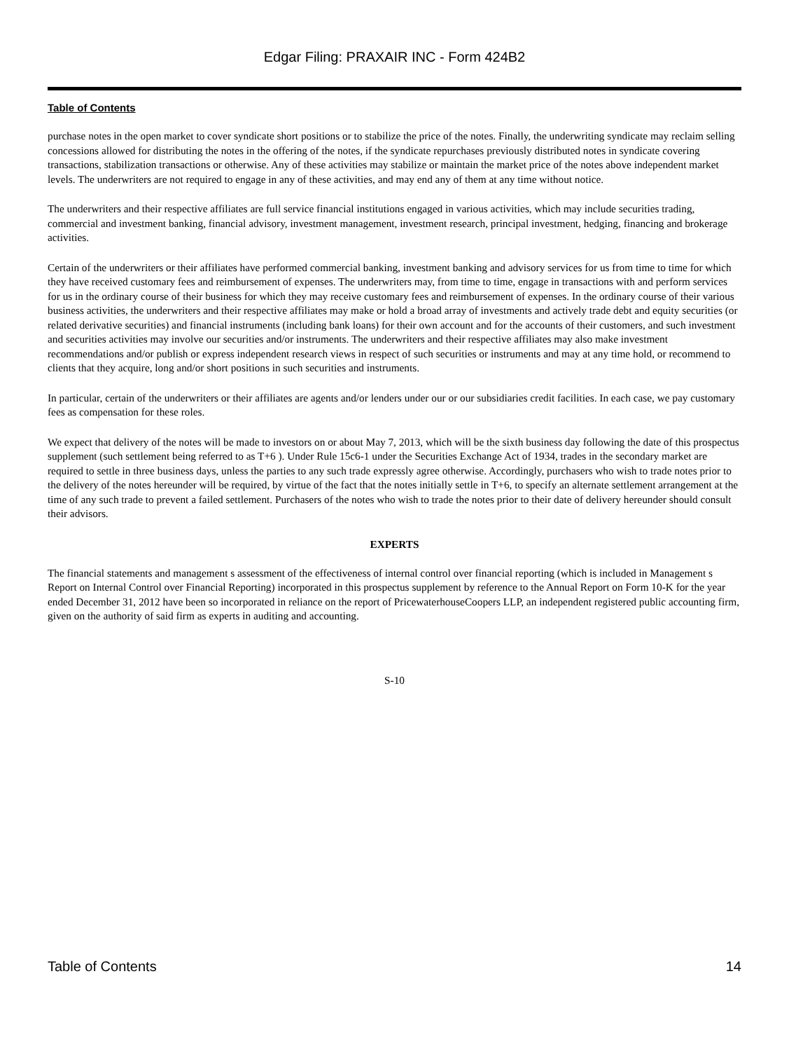Edgar Filing: PRAXAIR INC - Form 424B2
Table of Contents
purchase notes in the open market to cover syndicate short positions or to stabilize the price of the notes. Finally, the underwriting syndicate may reclaim selling concessions allowed for distributing the notes in the offering of the notes, if the syndicate repurchases previously distributed notes in syndicate covering transactions, stabilization transactions or otherwise. Any of these activities may stabilize or maintain the market price of the notes above independent market levels. The underwriters are not required to engage in any of these activities, and may end any of them at any time without notice.
The underwriters and their respective affiliates are full service financial institutions engaged in various activities, which may include securities trading, commercial and investment banking, financial advisory, investment management, investment research, principal investment, hedging, financing and brokerage activities.
Certain of the underwriters or their affiliates have performed commercial banking, investment banking and advisory services for us from time to time for which they have received customary fees and reimbursement of expenses. The underwriters may, from time to time, engage in transactions with and perform services for us in the ordinary course of their business for which they may receive customary fees and reimbursement of expenses. In the ordinary course of their various business activities, the underwriters and their respective affiliates may make or hold a broad array of investments and actively trade debt and equity securities (or related derivative securities) and financial instruments (including bank loans) for their own account and for the accounts of their customers, and such investment and securities activities may involve our securities and/or instruments. The underwriters and their respective affiliates may also make investment recommendations and/or publish or express independent research views in respect of such securities or instruments and may at any time hold, or recommend to clients that they acquire, long and/or short positions in such securities and instruments.
In particular, certain of the underwriters or their affiliates are agents and/or lenders under our or our subsidiaries credit facilities. In each case, we pay customary fees as compensation for these roles.
We expect that delivery of the notes will be made to investors on or about May 7, 2013, which will be the sixth business day following the date of this prospectus supplement (such settlement being referred to as T+6 ). Under Rule 15c6-1 under the Securities Exchange Act of 1934, trades in the secondary market are required to settle in three business days, unless the parties to any such trade expressly agree otherwise. Accordingly, purchasers who wish to trade notes prior to the delivery of the notes hereunder will be required, by virtue of the fact that the notes initially settle in T+6, to specify an alternate settlement arrangement at the time of any such trade to prevent a failed settlement. Purchasers of the notes who wish to trade the notes prior to their date of delivery hereunder should consult their advisors.
EXPERTS
The financial statements and management s assessment of the effectiveness of internal control over financial reporting (which is included in Management s Report on Internal Control over Financial Reporting) incorporated in this prospectus supplement by reference to the Annual Report on Form 10-K for the year ended December 31, 2012 have been so incorporated in reliance on the report of PricewaterhouseCoopers LLP, an independent registered public accounting firm, given on the authority of said firm as experts in auditing and accounting.
S-10
Table of Contents 14